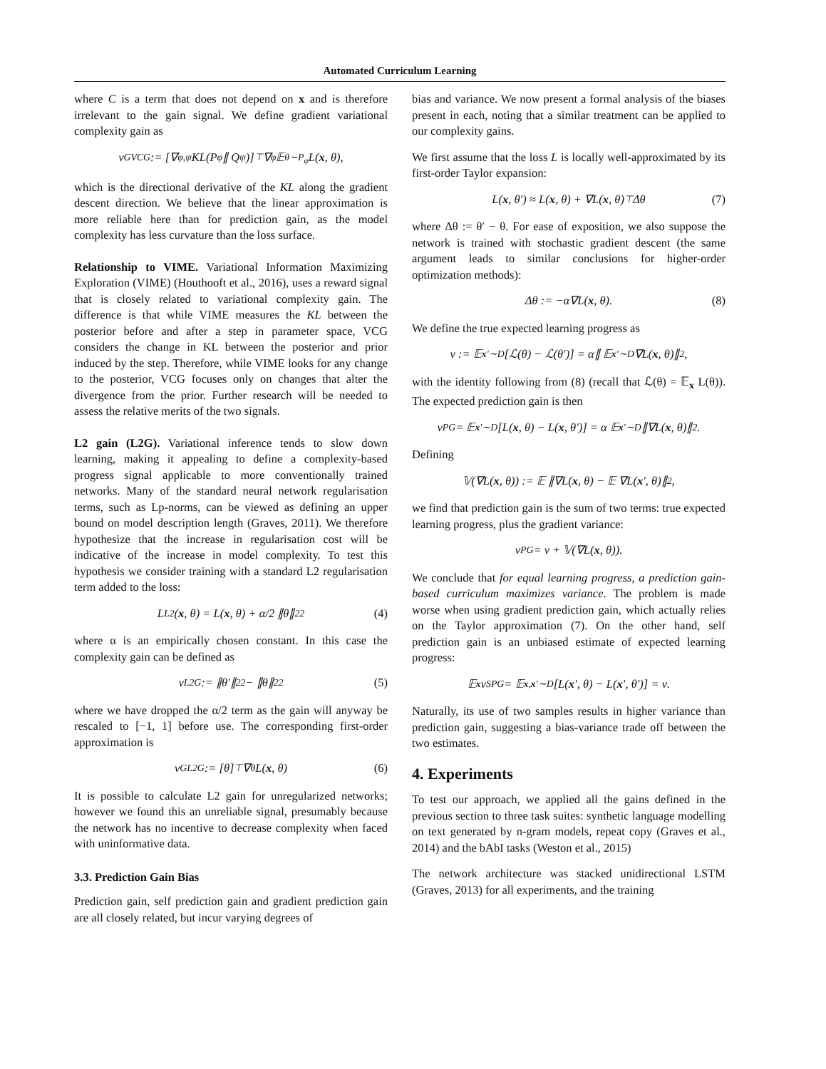Automated Curriculum Learning
where C is a term that does not depend on x and is therefore irrelevant to the gain signal. We define gradient variational complexity gain as
ν<sub>GVCG</sub> := [∇<sub>φ,ψ</sub>KL(P<sub>φ</sub> ∥ Q<sub>ψ</sub>)]<sup>⊤</sup> ∇<sub>φ</sub> 𝔼<sub>θ∼P<sub>φ</sub></sub> L(x, θ),
which is the directional derivative of the KL along the gradient descent direction. We believe that the linear approximation is more reliable here than for prediction gain, as the model complexity has less curvature than the loss surface.
Relationship to VIME. Variational Information Maximizing Exploration (VIME) (Houthooft et al., 2016), uses a reward signal that is closely related to variational complexity gain. The difference is that while VIME measures the KL between the posterior before and after a step in parameter space, VCG considers the change in KL between the posterior and prior induced by the step. Therefore, while VIME looks for any change to the posterior, VCG focuses only on changes that alter the divergence from the prior. Further research will be needed to assess the relative merits of the two signals.
L2 gain (L2G). Variational inference tends to slow down learning, making it appealing to define a complexity-based progress signal applicable to more conventionally trained networks. Many of the standard neural network regularisation terms, such as Lp-norms, can be viewed as defining an upper bound on model description length (Graves, 2011). We therefore hypothesize that the increase in regularisation cost will be indicative of the increase in model complexity. To test this hypothesis we consider training with a standard L2 regularisation term added to the loss:
L<sub>L2</sub>(x, θ) = L(x, θ) + α/2 ∥θ∥<sub>2</sub><sup>2</sup> (4)
where α is an empirically chosen constant. In this case the complexity gain can be defined as
ν<sub>L2G</sub> := ∥θ′∥<sub>2</sub><sup>2</sup> − ∥θ∥<sub>2</sub><sup>2</sup> (5)
where we have dropped the α/2 term as the gain will anyway be rescaled to [−1, 1] before use. The corresponding first-order approximation is
ν<sub>GL2G</sub> := [θ]<sup>⊤</sup> ∇<sub>θ</sub>L(x, θ) (6)
It is possible to calculate L2 gain for unregularized networks; however we found this an unreliable signal, presumably because the network has no incentive to decrease complexity when faced with uninformative data.
3.3. Prediction Gain Bias
Prediction gain, self prediction gain and gradient prediction gain are all closely related, but incur varying degrees of
bias and variance. We now present a formal analysis of the biases present in each, noting that a similar treatment can be applied to our complexity gains.
We first assume that the loss L is locally well-approximated by its first-order Taylor expansion:
L(x, θ′) ≈ L(x, θ) + ∇L(x, θ)<sup>⊤</sup>Δθ (7)
where Δθ := θ′ − θ. For ease of exposition, we also suppose the network is trained with stochastic gradient descent (the same argument leads to similar conclusions for higher-order optimization methods):
Δθ := −α∇L(x, θ). (8)
We define the true expected learning progress as
ν := 𝔼<sub>x′∼D</sub> [ℒ(θ) − ℒ(θ′)] = α∥ 𝔼<sub>x′∼D</sub> ∇L(x, θ)∥<sup>2</sup>,
with the identity following from (8) (recall that ℒ(θ) = 𝔼<sub>x</sub> L(θ)). The expected prediction gain is then
ν<sub>PG</sub> = 𝔼<sub>x′∼D</sub> [L(x, θ) − L(x, θ′)] = α 𝔼<sub>x′∼D</sub> ∥∇L(x, θ)∥<sup>2</sup>.
Defining
𝕍(∇L(x, θ)) := 𝔼 ∥∇L(x, θ) − 𝔼 ∇L(x ′, θ)∥<sup>2</sup>,
we find that prediction gain is the sum of two terms: true expected learning progress, plus the gradient variance:
ν<sub>PG</sub> = ν + 𝕍(∇L(x, θ)).
We conclude that for equal learning progress, a prediction gain-based curriculum maximizes variance. The problem is made worse when using gradient prediction gain, which actually relies on the Taylor approximation (7). On the other hand, self prediction gain is an unbiased estimate of expected learning progress:
𝔼<sub>x</sub> ν<sub>SPG</sub> = 𝔼<sub>x,x′∼D</sub> [L(x ′, θ) − L(x ′, θ′)] = ν.
Naturally, its use of two samples results in higher variance than prediction gain, suggesting a bias-variance trade off between the two estimates.
4. Experiments
To test our approach, we applied all the gains defined in the previous section to three task suites: synthetic language modelling on text generated by n-gram models, repeat copy (Graves et al., 2014) and the bAbI tasks (Weston et al., 2015)
The network architecture was stacked unidirectional LSTM (Graves, 2013) for all experiments, and the training